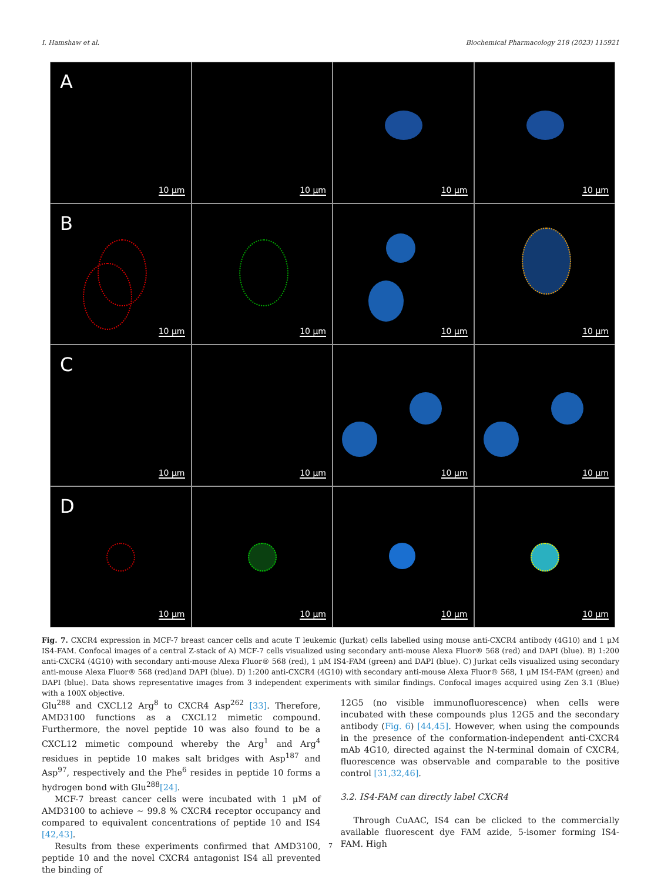I. Hamshaw et al. Biochemical Pharmacology 218 (2023) 115921
A
10 μm
10 μm
10 μm
10 μm
B
10 μm
10 μm
10 μm
10 μm
C
10 μm
10 μm
10 μm
10 μm
D
10 μm
10 μm
10 μm
10 μm
Fig. 7. CXCR4 expression in MCF-7 breast cancer cells and acute T leukemic (Jurkat) cells labelled using mouse anti-CXCR4 antibody (4G10) and 1 μM IS4-FAM. Confocal images of a central Z-stack of A) MCF-7 cells visualized using secondary anti-mouse Alexa Fluor® 568 (red) and DAPI (blue). B) 1:200 anti-CXCR4 (4G10) with secondary anti-mouse Alexa Fluor® 568 (red), 1 μM IS4-FAM (green) and DAPI (blue). C) Jurkat cells visualized using secondary anti-mouse Alexa Fluor® 568 (red)and DAPI (blue). D) 1:200 anti-CXCR4 (4G10) with secondary anti-mouse Alexa Fluor® 568, 1 μM IS4-FAM (green) and DAPI (blue). Data shows representative images from 3 independent experiments with similar findings. Confocal images acquired using Zen 3.1 (Blue) with a 100X objective.
Glu<sup>288</sup> and CXCL12 Arg<sup>8</sup> to CXCR4 Asp<sup>262</sup> [33]. Therefore, AMD3100 functions as a CXCL12 mimetic compound. Furthermore, the novel peptide 10 was also found to be a CXCL12 mimetic compound whereby the Arg<sup>1</sup> and Arg<sup>4</sup> residues in peptide 10 makes salt bridges with Asp<sup>187</sup> and Asp<sup>97</sup>, respectively and the Phe<sup>6</sup> resides in peptide 10 forms a hydrogen bond with Glu<sup>288</sup>[24].
MCF-7 breast cancer cells were incubated with 1 μM of AMD3100 to achieve ~ 99.8 % CXCR4 receptor occupancy and compared to equivalent concentrations of peptide 10 and IS4 [42,43].
Results from these experiments confirmed that AMD3100, peptide 10 and the novel CXCR4 antagonist IS4 all prevented the binding of
12G5 (no visible immunofluorescence) when cells were incubated with these compounds plus 12G5 and the secondary antibody (Fig. 6) [44,45]. However, when using the compounds in the presence of the conformation-independent anti-CXCR4 mAb 4G10, directed against the N-terminal domain of CXCR4, fluorescence was observable and comparable to the positive control [31,32,46].
3.2. IS4-FAM can directly label CXCR4
Through CuAAC, IS4 can be clicked to the commercially available fluorescent dye FAM azide, 5-isomer forming IS4-FAM. High
7